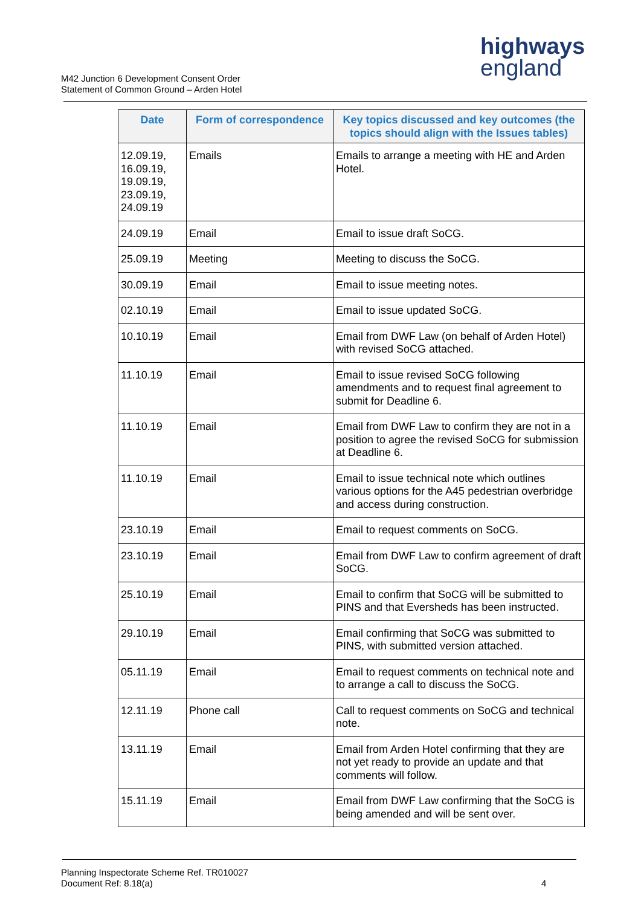M42 Junction 6 Development Consent Order
Statement of Common Ground – Arden Hotel
highways
england
| Date | Form of correspondence | Key topics discussed and key outcomes (the topics should align with the Issues tables) |
| --- | --- | --- |
| 12.09.19, 16.09.19, 19.09.19, 23.09.19, 24.09.19 | Emails | Emails to arrange a meeting with HE and Arden Hotel. |
| 24.09.19 | Email | Email to issue draft SoCG. |
| 25.09.19 | Meeting | Meeting to discuss the SoCG. |
| 30.09.19 | Email | Email to issue meeting notes. |
| 02.10.19 | Email | Email to issue updated SoCG. |
| 10.10.19 | Email | Email from DWF Law (on behalf of Arden Hotel) with revised SoCG attached. |
| 11.10.19 | Email | Email to issue revised SoCG following amendments and to request final agreement to submit for Deadline 6. |
| 11.10.19 | Email | Email from DWF Law to confirm they are not in a position to agree the revised SoCG for submission at Deadline 6. |
| 11.10.19 | Email | Email to issue technical note which outlines various options for the A45 pedestrian overbridge and access during construction. |
| 23.10.19 | Email | Email to request comments on SoCG. |
| 23.10.19 | Email | Email from DWF Law to confirm agreement of draft SoCG. |
| 25.10.19 | Email | Email to confirm that SoCG will be submitted to PINS and that Eversheds has been instructed. |
| 29.10.19 | Email | Email confirming that SoCG was submitted to PINS, with submitted version attached. |
| 05.11.19 | Email | Email to request comments on technical note and to arrange a call to discuss the SoCG. |
| 12.11.19 | Phone call | Call to request comments on SoCG and technical note. |
| 13.11.19 | Email | Email from Arden Hotel confirming that they are not yet ready to provide an update and that comments will follow. |
| 15.11.19 | Email | Email from DWF Law confirming that the SoCG is being amended and will be sent over. |
Planning Inspectorate Scheme Ref. TR010027
Document Ref: 8.18(a)
4